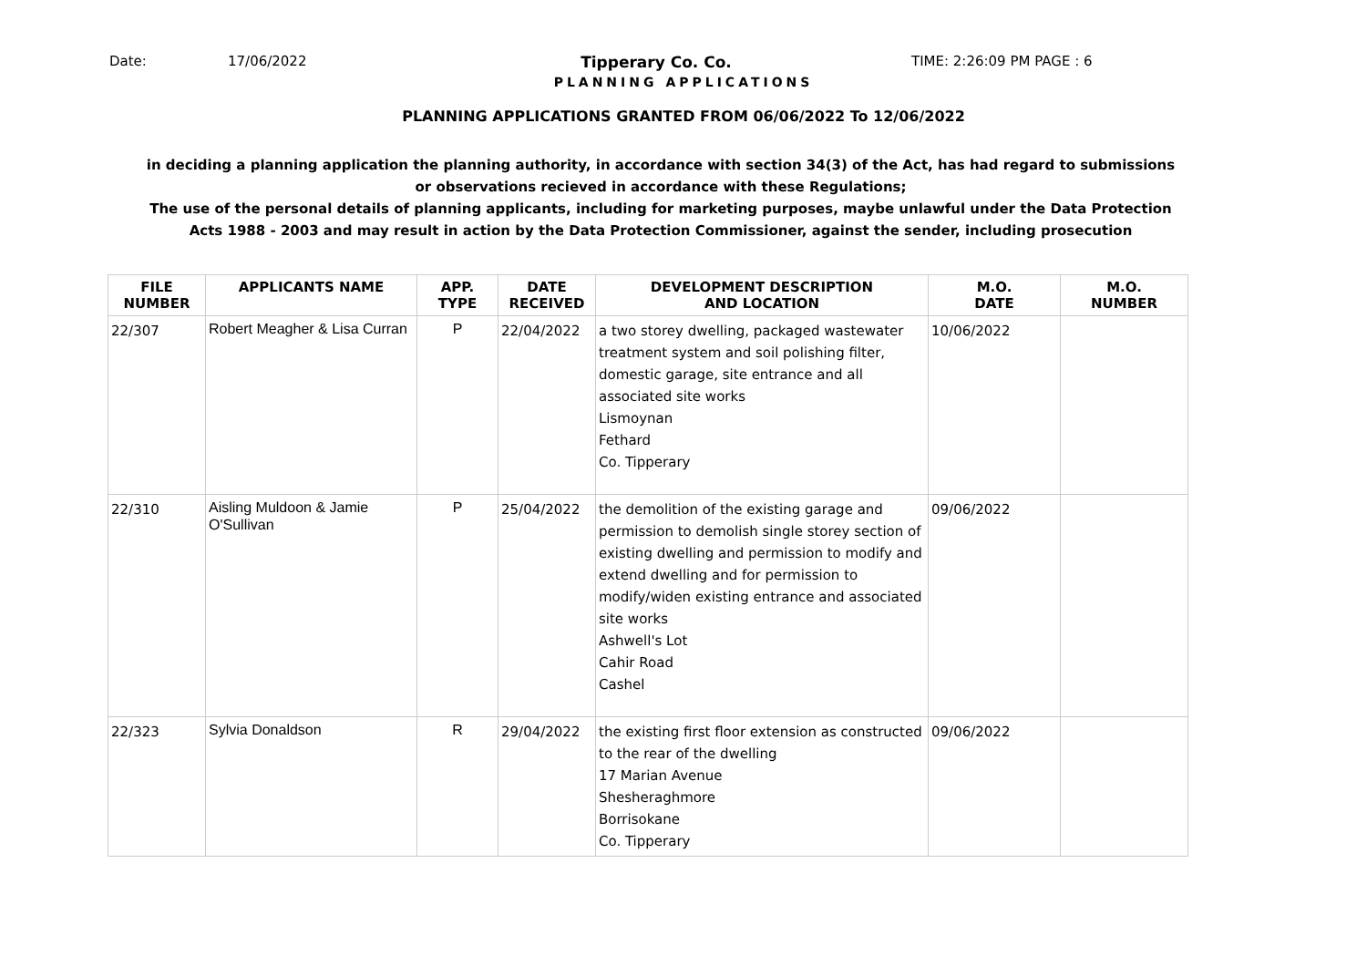Date: 17/06/2022 Tipperary Co. Co. TIME: 2:26:09 PM PAGE : 6
PLANNING APPLICATIONS
PLANNING APPLICATIONS GRANTED FROM 06/06/2022 To 12/06/2022
in deciding a planning application the planning authority, in accordance with section 34(3) of the Act, has had regard to submissions or observations recieved in accordance with these Regulations;
The use of the personal details of planning applicants, including for marketing purposes, maybe unlawful under the Data Protection Acts 1988 - 2003 and may result in action by the Data Protection Commissioner, against the sender, including prosecution
| FILE NUMBER | APPLICANTS NAME | APP. TYPE | DATE RECEIVED | DEVELOPMENT DESCRIPTION AND LOCATION | M.O. DATE | M.O. NUMBER |
| --- | --- | --- | --- | --- | --- | --- |
| 22/307 | Robert Meagher & Lisa Curran | P | 22/04/2022 | a two storey dwelling, packaged wastewater treatment system and soil polishing filter, domestic garage, site entrance and all associated site works Lismoynan Fethard Co. Tipperary | 10/06/2022 | |
| 22/310 | Aisling Muldoon & Jamie O'Sullivan | P | 25/04/2022 | the demolition of the existing garage and permission to demolish single storey section of existing dwelling and permission to modify and extend dwelling and for permission to modify/widen existing entrance and associated site works Ashwell's Lot Cahir Road Cashel | 09/06/2022 | |
| 22/323 | Sylvia Donaldson | R | 29/04/2022 | the existing first floor extension as constructed to the rear of the dwelling 17 Marian Avenue Shesheraghmore Borrisokane Co. Tipperary | 09/06/2022 | |